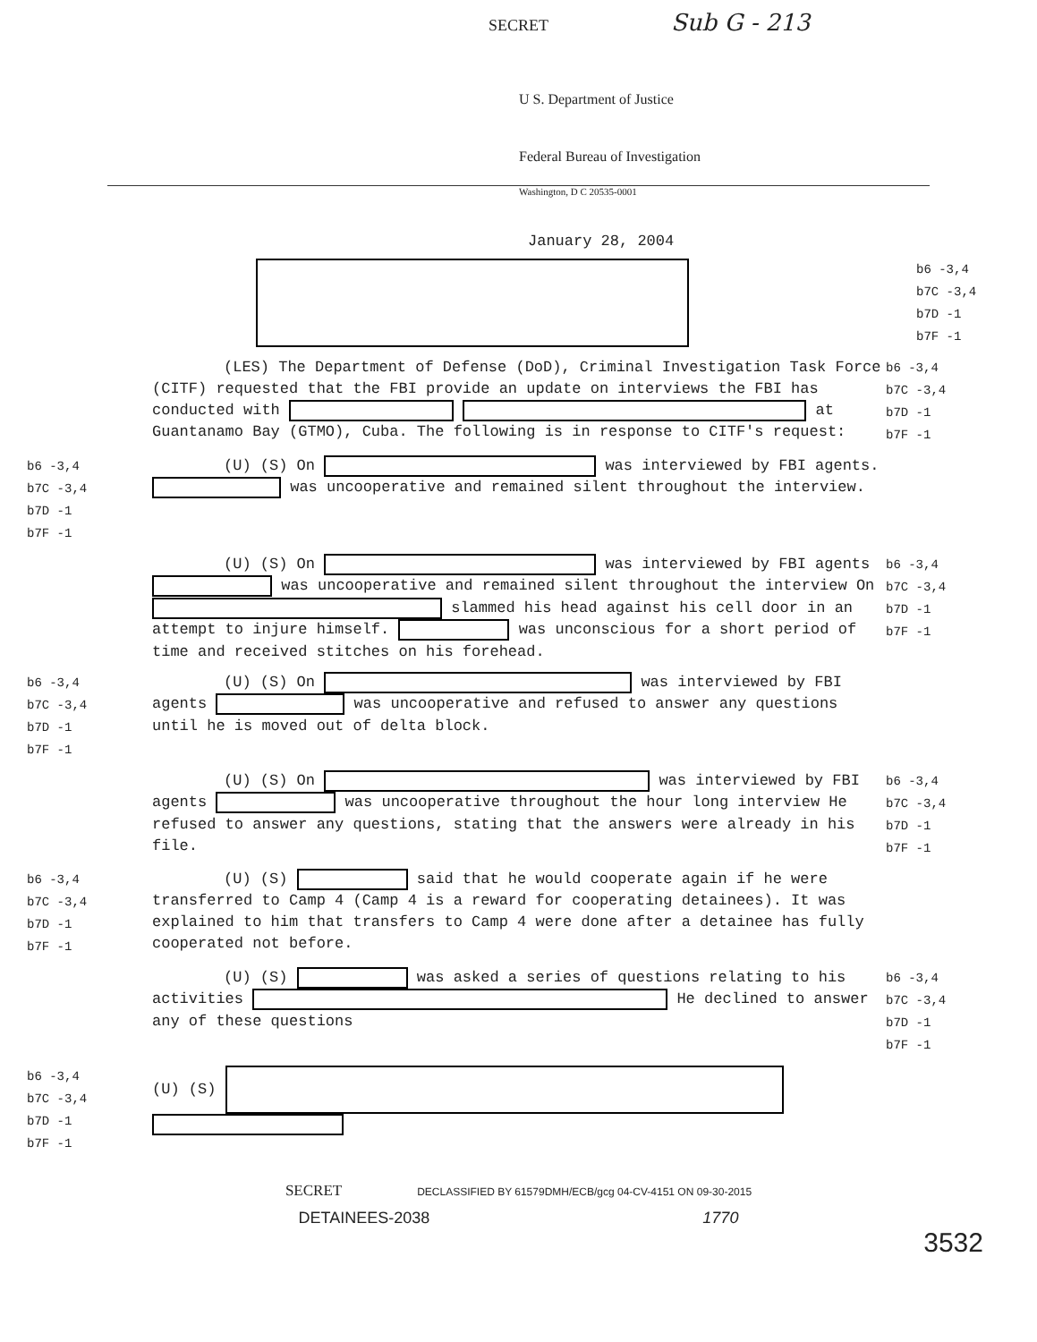SECRET
Sub G - 213
U S. Department of Justice
Federal Bureau of Investigation
Washington, D C 20535-0001
January 28, 2004
b6 -3,4
b7C -3,4
b7D -1
b7F -1
(LES) The Department of Defense (DoD), Criminal Investigation Task Force (CITF) requested that the FBI provide an update on interviews the FBI has conducted with at Guantanamo Bay (GTMO), Cuba. The following is in response to CITF's request:
b6 -3,4
b7C -3,4
b7D -1
b7F -1
b6 -3,4
b7C -3,4
b7D -1
b7F -1
(U) (S) On was interviewed by FBI agents. was uncooperative and remained silent throughout the interview.
(U) (S) On was interviewed by FBI agents was uncooperative and remained silent throughout the interview On slammed his head against his cell door in an attempt to injure himself. was unconscious for a short period of time and received stitches on his forehead.
b6 -3,4
b7C -3,4
b7D -1
b7F -1
b6 -3,4
b7C -3,4
b7D -1
b7F -1
(U) (S) On was interviewed by FBI agents was uncooperative and refused to answer any questions until he is moved out of delta block.
(U) (S) On was interviewed by FBI agents was uncooperative throughout the hour long interview He refused to answer any questions, stating that the answers were already in his file.
b6 -3,4
b7C -3,4
b7D -1
b7F -1
b6 -3,4
b7C -3,4
b7D -1
b7F -1
(U) (S) said that he would cooperate again if he were transferred to Camp 4 (Camp 4 is a reward for cooperating detainees). It was explained to him that transfers to Camp 4 were done after a detainee has fully cooperated not before.
(U) (S) was asked a series of questions relating to his activities He declined to answer any of these questions
b6 -3,4
b7C -3,4
b7D -1
b7F -1
b6 -3,4
b7C -3,4
b7D -1
b7F -1
(U) (S)
SECRET DECLASSIFIED BY 61579DMH/ECB/gcg 04-CV-4151 ON 09-30-2015
DETAINEES-2038 1770
3532